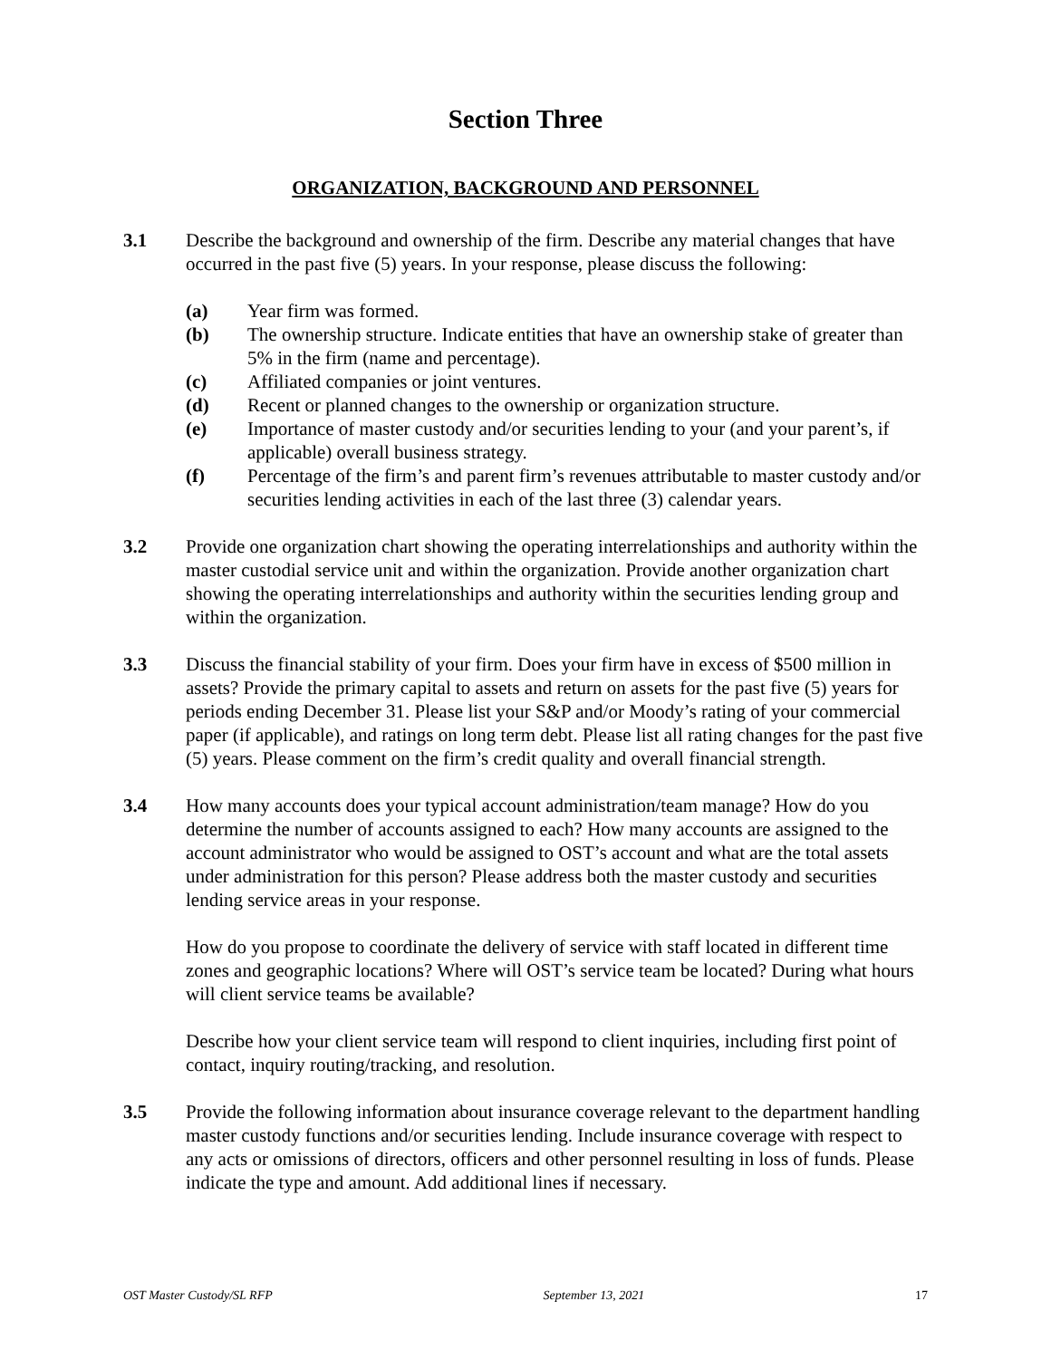Section Three
ORGANIZATION, BACKGROUND AND PERSONNEL
3.1 Describe the background and ownership of the firm. Describe any material changes that have occurred in the past five (5) years. In your response, please discuss the following:
(a) Year firm was formed.
(b) The ownership structure. Indicate entities that have an ownership stake of greater than 5% in the firm (name and percentage).
(c) Affiliated companies or joint ventures.
(d) Recent or planned changes to the ownership or organization structure.
(e) Importance of master custody and/or securities lending to your (and your parent’s, if applicable) overall business strategy.
(f) Percentage of the firm’s and parent firm’s revenues attributable to master custody and/or securities lending activities in each of the last three (3) calendar years.
3.2 Provide one organization chart showing the operating interrelationships and authority within the master custodial service unit and within the organization. Provide another organization chart showing the operating interrelationships and authority within the securities lending group and within the organization.
3.3 Discuss the financial stability of your firm. Does your firm have in excess of $500 million in assets? Provide the primary capital to assets and return on assets for the past five (5) years for periods ending December 31. Please list your S&P and/or Moody’s rating of your commercial paper (if applicable), and ratings on long term debt. Please list all rating changes for the past five (5) years. Please comment on the firm’s credit quality and overall financial strength.
3.4 How many accounts does your typical account administration/team manage? How do you determine the number of accounts assigned to each? How many accounts are assigned to the account administrator who would be assigned to OST’s account and what are the total assets under administration for this person? Please address both the master custody and securities lending service areas in your response.
How do you propose to coordinate the delivery of service with staff located in different time zones and geographic locations? Where will OST’s service team be located? During what hours will client service teams be available?
Describe how your client service team will respond to client inquiries, including first point of contact, inquiry routing/tracking, and resolution.
3.5 Provide the following information about insurance coverage relevant to the department handling master custody functions and/or securities lending. Include insurance coverage with respect to any acts or omissions of directors, officers and other personnel resulting in loss of funds. Please indicate the type and amount. Add additional lines if necessary.
OST Master Custody/SL RFP September 13, 2021 17